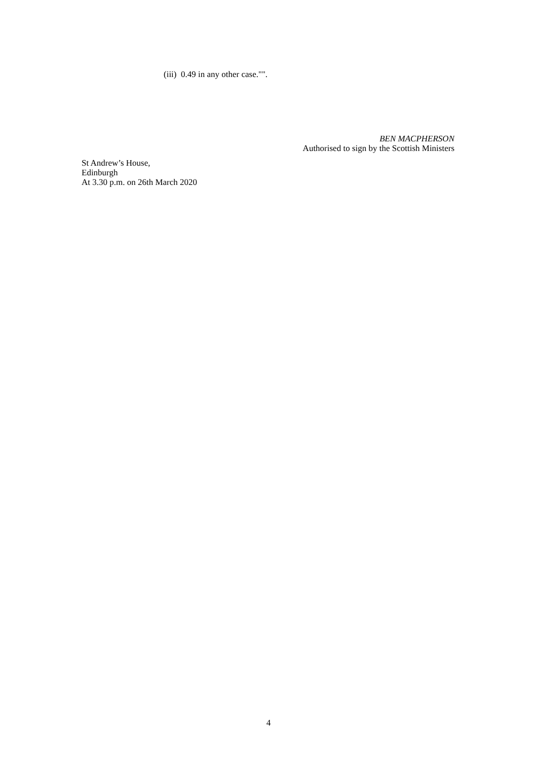(iii) 0.49 in any other case."".
BEN MACPHERSON
Authorised to sign by the Scottish Ministers
St Andrew’s House,
Edinburgh
At 3.30 p.m. on 26th March 2020
4